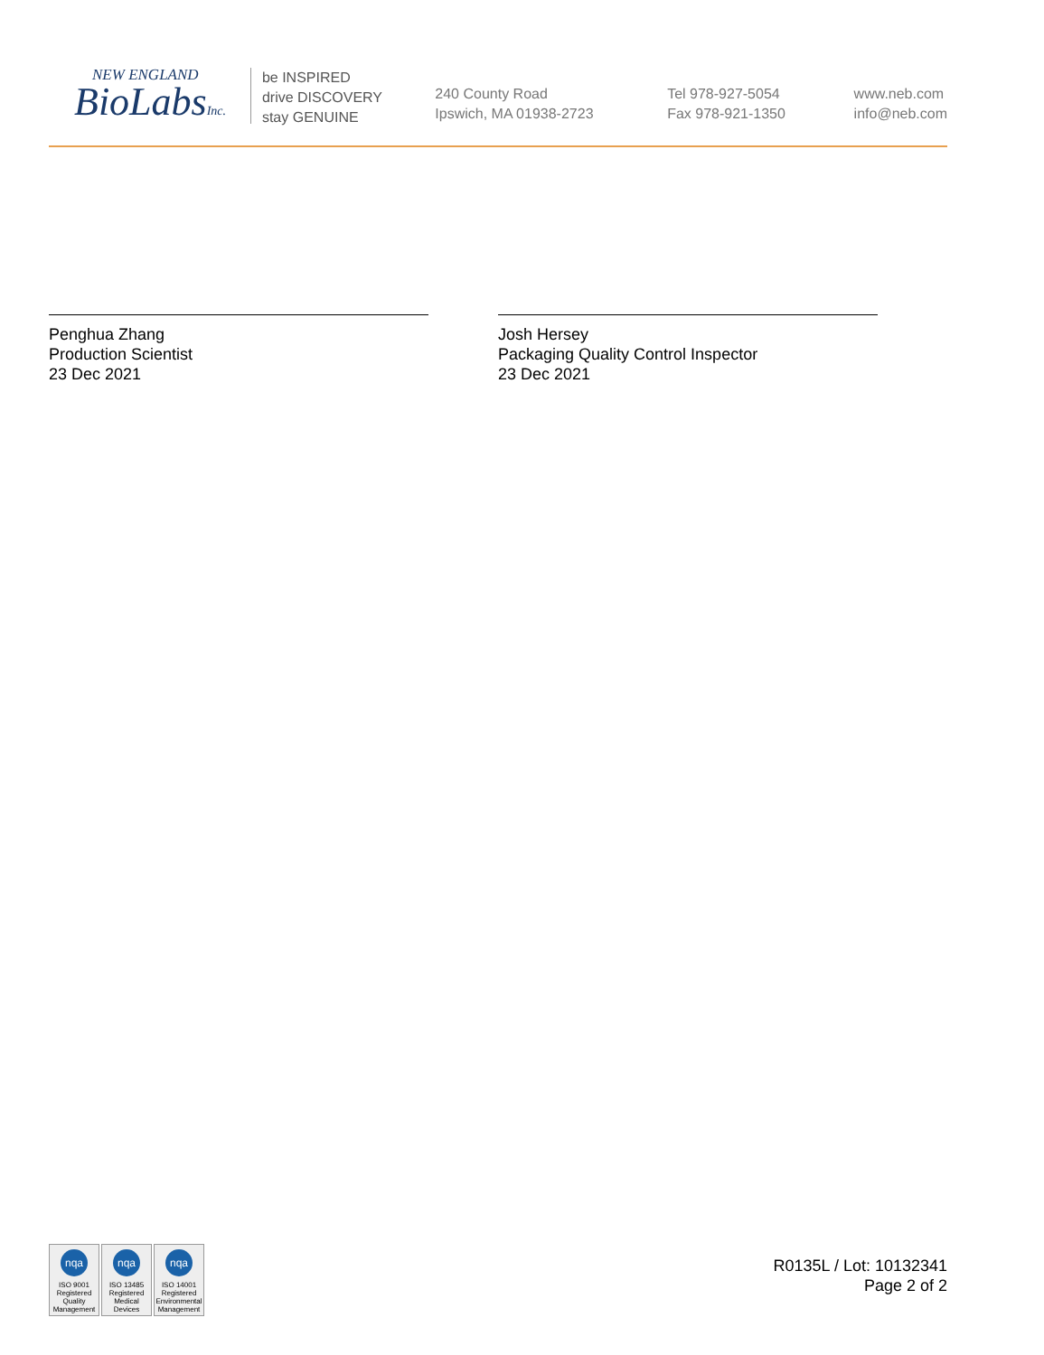NEW ENGLAND
BioLabsInc.
be INSPIRED
drive DISCOVERY
stay GENUINE
240 County Road
Ipswich, MA 01938-2723
Tel 978-927-5054
Fax 978-921-1350
www.neb.com
info@neb.com
Penghua Zhang
Production Scientist
23 Dec 2021
Josh Hersey
Packaging Quality Control Inspector
23 Dec 2021
nqa
ISO 9001
Registered
Quality Management
nqa
ISO 13485
Registered
Medical Devices
nqa
ISO 14001
Registered
Environmental Management
R0135L / Lot: 10132341
Page 2 of 2